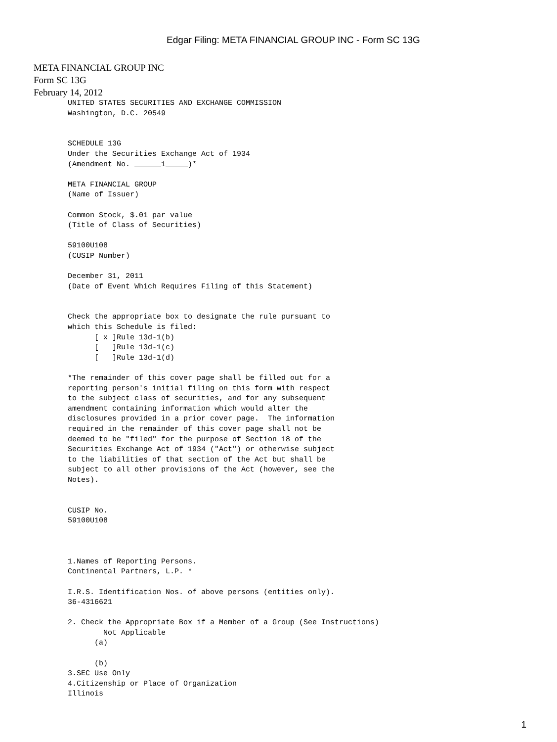Edgar Filing: META FINANCIAL GROUP INC - Form SC 13G
META FINANCIAL GROUP INC
Form SC 13G
February 14, 2012
UNITED STATES SECURITIES AND EXCHANGE COMMISSION
Washington, D.C. 20549


SCHEDULE 13G
Under the Securities Exchange Act of 1934
(Amendment No. ______1_____)*

META FINANCIAL GROUP
(Name of Issuer)

Common Stock, $.01 par value
(Title of Class of Securities)

59100U108
(CUSIP Number)

December 31, 2011
(Date of Event Which Requires Filing of this Statement)


Check the appropriate box to designate the rule pursuant to
which this Schedule is filed:
      [ x ]Rule 13d-1(b)
      [   ]Rule 13d-1(c)
      [   ]Rule 13d-1(d)

*The remainder of this cover page shall be filled out for a
reporting person's initial filing on this form with respect
to the subject class of securities, and for any subsequent
amendment containing information which would alter the
disclosures provided in a prior cover page.  The information
required in the remainder of this cover page shall not be
deemed to be "filed" for the purpose of Section 18 of the
Securities Exchange Act of 1934 ("Act") or otherwise subject
to the liabilities of that section of the Act but shall be
subject to all other provisions of the Act (however, see the
Notes).


CUSIP No.
59100U108



1.Names of Reporting Persons.
Continental Partners, L.P. *

I.R.S. Identification Nos. of above persons (entities only).
36-4316621

2. Check the Appropriate Box if a Member of a Group (See Instructions)
        Not Applicable
      (a)

      (b)
3.SEC Use Only
4.Citizenship or Place of Organization
Illinois
1